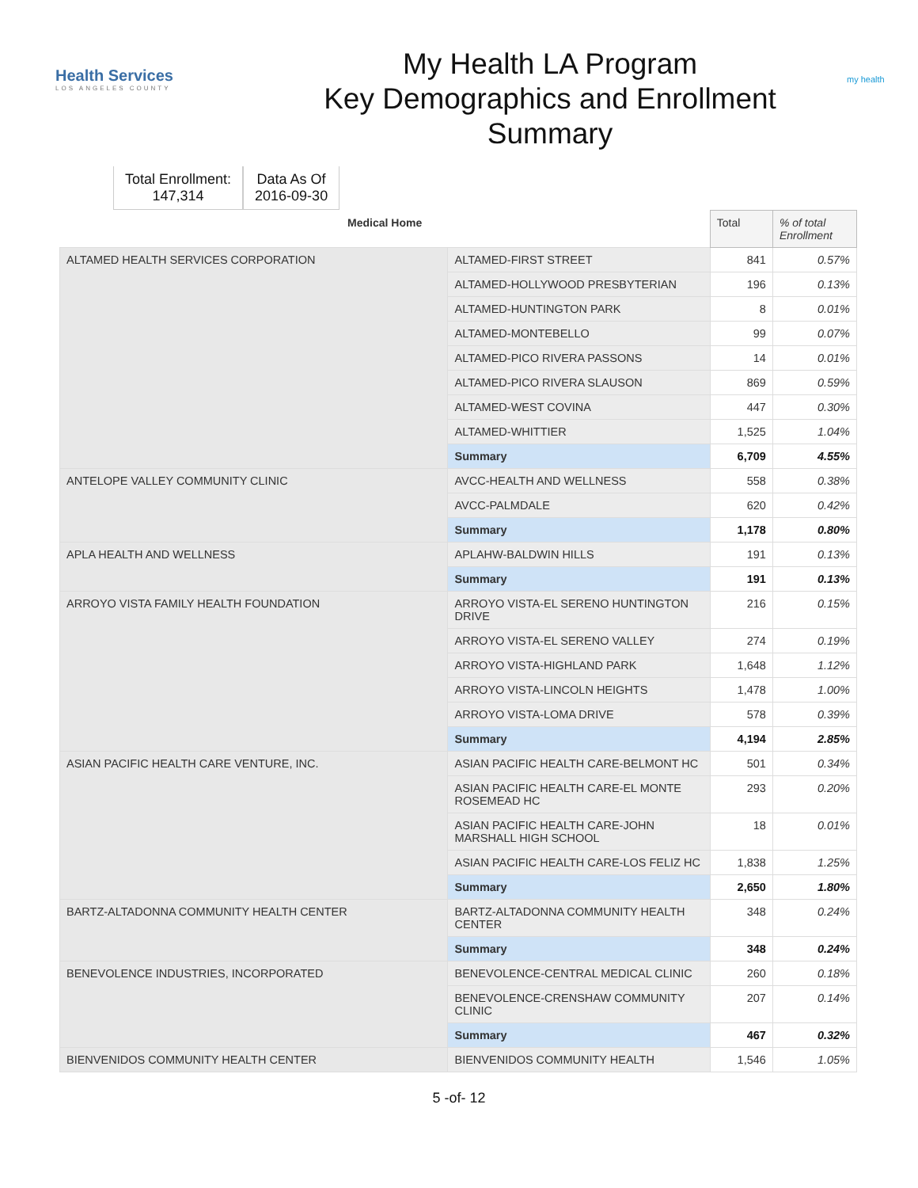Health Services
LOS ANGELES COUNTY
My Health LA Program
Key Demographics and Enrollment
Summary
my health
Total Enrollment:
147,314
Data As Of
2016-09-30
| Medical Home | | Total | % of total Enrollment |
| --- | --- | --- | --- |
| ALTAMED HEALTH SERVICES CORPORATION | ALTAMED-FIRST STREET | 841 | 0.57% |
| | ALTAMED-HOLLYWOOD PRESBYTERIAN | 196 | 0.13% |
| | ALTAMED-HUNTINGTON PARK | 8 | 0.01% |
| | ALTAMED-MONTEBELLO | 99 | 0.07% |
| | ALTAMED-PICO RIVERA PASSONS | 14 | 0.01% |
| | ALTAMED-PICO RIVERA SLAUSON | 869 | 0.59% |
| | ALTAMED-WEST COVINA | 447 | 0.30% |
| | ALTAMED-WHITTIER | 1,525 | 1.04% |
| | Summary | 6,709 | 4.55% |
| ANTELOPE VALLEY COMMUNITY CLINIC | AVCC-HEALTH AND WELLNESS | 558 | 0.38% |
| | AVCC-PALMDALE | 620 | 0.42% |
| | Summary | 1,178 | 0.80% |
| APLA HEALTH AND WELLNESS | APLAHW-BALDWIN HILLS | 191 | 0.13% |
| | Summary | 191 | 0.13% |
| ARROYO VISTA FAMILY HEALTH FOUNDATION | ARROYO VISTA-EL SERENO HUNTINGTON DRIVE | 216 | 0.15% |
| | ARROYO VISTA-EL SERENO VALLEY | 274 | 0.19% |
| | ARROYO VISTA-HIGHLAND PARK | 1,648 | 1.12% |
| | ARROYO VISTA-LINCOLN HEIGHTS | 1,478 | 1.00% |
| | ARROYO VISTA-LOMA DRIVE | 578 | 0.39% |
| | Summary | 4,194 | 2.85% |
| ASIAN PACIFIC HEALTH CARE VENTURE, INC. | ASIAN PACIFIC HEALTH CARE-BELMONT HC | 501 | 0.34% |
| | ASIAN PACIFIC HEALTH CARE-EL MONTE ROSEMEAD HC | 293 | 0.20% |
| | ASIAN PACIFIC HEALTH CARE-JOHN MARSHALL HIGH SCHOOL | 18 | 0.01% |
| | ASIAN PACIFIC HEALTH CARE-LOS FELIZ HC | 1,838 | 1.25% |
| | Summary | 2,650 | 1.80% |
| BARTZ-ALTADONNA COMMUNITY HEALTH CENTER | BARTZ-ALTADONNA COMMUNITY HEALTH CENTER | 348 | 0.24% |
| | Summary | 348 | 0.24% |
| BENEVOLENCE INDUSTRIES, INCORPORATED | BENEVOLENCE-CENTRAL MEDICAL CLINIC | 260 | 0.18% |
| | BENEVOLENCE-CRENSHAW COMMUNITY CLINIC | 207 | 0.14% |
| | Summary | 467 | 0.32% |
| BIENVENIDOS COMMUNITY HEALTH CENTER | BIENVENIDOS COMMUNITY HEALTH | 1,546 | 1.05% |
5 -of- 12